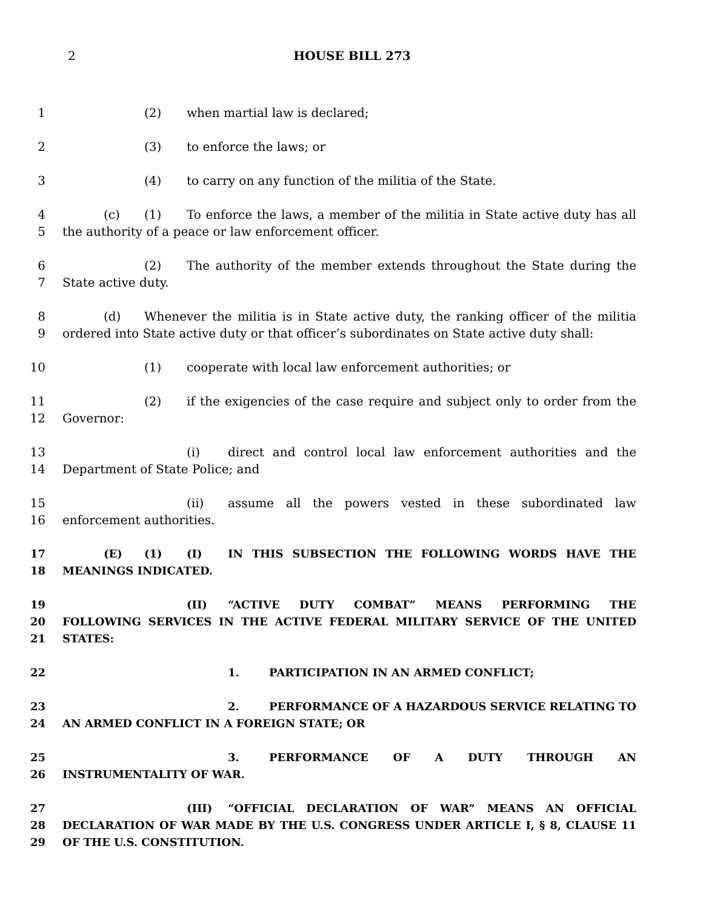2 HOUSE BILL 273
1 (2) when martial law is declared;
2 (3) to enforce the laws; or
3 (4) to carry on any function of the militia of the State.
4
5
(c) (1) To enforce the laws, a member of the militia in State active duty has all the authority of a peace or law enforcement officer.
6
7
(2) The authority of the member extends throughout the State during the State active duty.
8
9
(d) Whenever the militia is in State active duty, the ranking officer of the militia ordered into State active duty or that officer’s subordinates on State active duty shall:
10 (1) cooperate with local law enforcement authorities; or
11
12
(2) if the exigencies of the case require and subject only to order from the Governor:
13
14
(i) direct and control local law enforcement authorities and the Department of State Police; and
15
16
(ii) assume all the powers vested in these subordinated law enforcement authorities.
17
18
(E) (1) (I) IN THIS SUBSECTION THE FOLLOWING WORDS HAVE THE MEANINGS INDICATED.
19
20
21
(II) “ACTIVE DUTY COMBAT” MEANS PERFORMING THE FOLLOWING SERVICES IN THE ACTIVE FEDERAL MILITARY SERVICE OF THE UNITED STATES:
22 1. PARTICIPATION IN AN ARMED CONFLICT;
23
24
2. PERFORMANCE OF A HAZARDOUS SERVICE RELATING TO AN ARMED CONFLICT IN A FOREIGN STATE; OR
25
26
3. PERFORMANCE OF A DUTY THROUGH AN INSTRUMENTALITY OF WAR.
27
28
29
(III) “OFFICIAL DECLARATION OF WAR” MEANS AN OFFICIAL DECLARATION OF WAR MADE BY THE U.S. CONGRESS UNDER ARTICLE I, § 8, CLAUSE 11 OF THE U.S. CONSTITUTION.